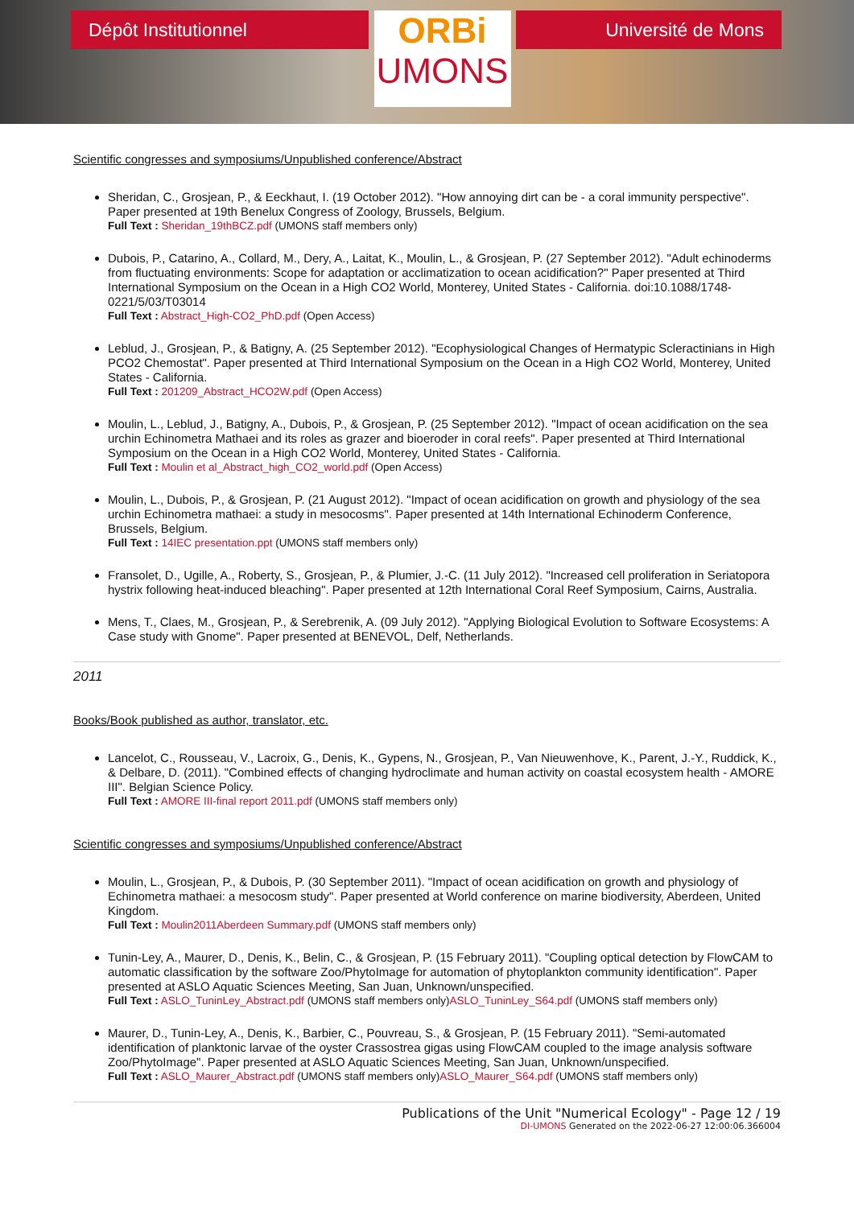Dépôt Institutionnel
ORBi
UMONS
Université de Mons
Scientific congresses and symposiums/Unpublished conference/Abstract
Sheridan, C., Grosjean, P., & Eeckhaut, I. (19 October 2012). "How annoying dirt can be - a coral immunity perspective". Paper presented at 19th Benelux Congress of Zoology, Brussels, Belgium.
Full Text : Sheridan_19thBCZ.pdf (UMONS staff members only)
Dubois, P., Catarino, A., Collard, M., Dery, A., Laitat, K., Moulin, L., & Grosjean, P. (27 September 2012). "Adult echinoderms from fluctuating environments: Scope for adaptation or acclimatization to ocean acidification?" Paper presented at Third International Symposium on the Ocean in a High CO2 World, Monterey, United States - California. doi:10.1088/1748-0221/5/03/T03014
Full Text : Abstract_High-CO2_PhD.pdf (Open Access)
Leblud, J., Grosjean, P., & Batigny, A. (25 September 2012). "Ecophysiological Changes of Hermatypic Scleractinians in High PCO2 Chemostat". Paper presented at Third International Symposium on the Ocean in a High CO2 World, Monterey, United States - California.
Full Text : 201209_Abstract_HCO2W.pdf (Open Access)
Moulin, L., Leblud, J., Batigny, A., Dubois, P., & Grosjean, P. (25 September 2012). "Impact of ocean acidification on the sea urchin Echinometra Mathaei and its roles as grazer and bioeroder in coral reefs". Paper presented at Third International Symposium on the Ocean in a High CO2 World, Monterey, United States - California.
Full Text : Moulin et al_Abstract_high_CO2_world.pdf (Open Access)
Moulin, L., Dubois, P., & Grosjean, P. (21 August 2012). "Impact of ocean acidification on growth and physiology of the sea urchin Echinometra mathaei: a study in mesocosms". Paper presented at 14th International Echinoderm Conference, Brussels, Belgium.
Full Text : 14IEC presentation.ppt (UMONS staff members only)
Fransolet, D., Ugille, A., Roberty, S., Grosjean, P., & Plumier, J.-C. (11 July 2012). "Increased cell proliferation in Seriatopora hystrix following heat-induced bleaching". Paper presented at 12th International Coral Reef Symposium, Cairns, Australia.
Mens, T., Claes, M., Grosjean, P., & Serebrenik, A. (09 July 2012). "Applying Biological Evolution to Software Ecosystems: A Case study with Gnome". Paper presented at BENEVOL, Delf, Netherlands.
2011
Books/Book published as author, translator, etc.
Lancelot, C., Rousseau, V., Lacroix, G., Denis, K., Gypens, N., Grosjean, P., Van Nieuwenhove, K., Parent, J.-Y., Ruddick, K., & Delbare, D. (2011). "Combined effects of changing hydroclimate and human activity on coastal ecosystem health - AMORE III". Belgian Science Policy.
Full Text : AMORE III-final report 2011.pdf (UMONS staff members only)
Scientific congresses and symposiums/Unpublished conference/Abstract
Moulin, L., Grosjean, P., & Dubois, P. (30 September 2011). "Impact of ocean acidification on growth and physiology of Echinometra mathaei: a mesocosm study". Paper presented at World conference on marine biodiversity, Aberdeen, United Kingdom.
Full Text : Moulin2011Aberdeen Summary.pdf (UMONS staff members only)
Tunin-Ley, A., Maurer, D., Denis, K., Belin, C., & Grosjean, P. (15 February 2011). "Coupling optical detection by FlowCAM to automatic classification by the software Zoo/PhytoImage for automation of phytoplankton community identification". Paper presented at ASLO Aquatic Sciences Meeting, San Juan, Unknown/unspecified.
Full Text : ASLO_TuninLey_Abstract.pdf (UMONS staff members only)ASLO_TuninLey_S64.pdf (UMONS staff members only)
Maurer, D., Tunin-Ley, A., Denis, K., Barbier, C., Pouvreau, S., & Grosjean, P. (15 February 2011). "Semi-automated identification of planktonic larvae of the oyster Crassostrea gigas using FlowCAM coupled to the image analysis software Zoo/PhytoImage". Paper presented at ASLO Aquatic Sciences Meeting, San Juan, Unknown/unspecified.
Full Text : ASLO_Maurer_Abstract.pdf (UMONS staff members only)ASLO_Maurer_S64.pdf (UMONS staff members only)
Publications of the Unit "Numerical Ecology" - Page 12 / 19
DI-UMONS Generated on the 2022-06-27 12:00:06.366004